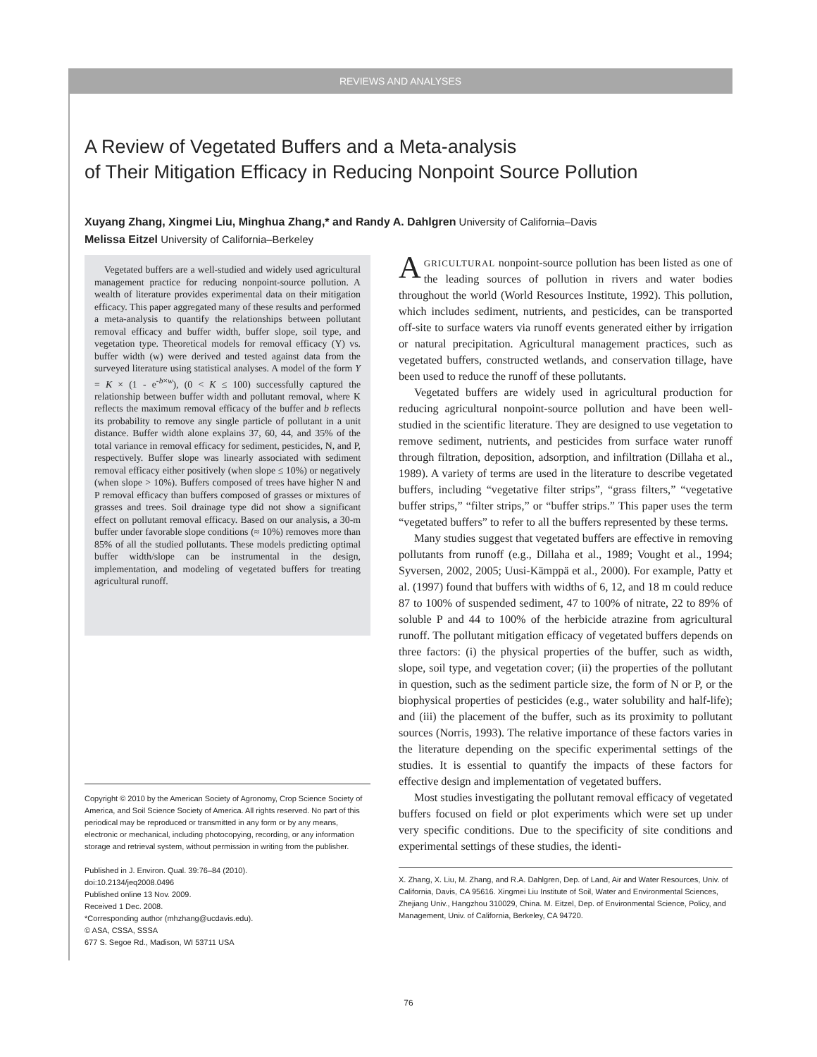REVIEWS AND ANALYSES
A Review of Vegetated Buffers and a Meta-analysis
of Their Mitigation Efficacy in Reducing Nonpoint Source Pollution
Xuyang Zhang, Xingmei Liu, Minghua Zhang,* and Randy A. Dahlgren University of California–Davis
Melissa Eitzel University of California–Berkeley
Vegetated buffers are a well-studied and widely used agricultural management practice for reducing nonpoint-source pollution. A wealth of literature provides experimental data on their mitigation efficacy. This paper aggregated many of these results and performed a meta-analysis to quantify the relationships between pollutant removal efficacy and buffer width, buffer slope, soil type, and vegetation type. Theoretical models for removal efficacy (Y) vs. buffer width (w) were derived and tested against data from the surveyed literature using statistical analyses. A model of the form Y = K × (1 - e<sup>-b×w</sup>), (0 < K ≤ 100) successfully captured the relationship between buffer width and pollutant removal, where K reflects the maximum removal efficacy of the buffer and b reflects its probability to remove any single particle of pollutant in a unit distance. Buffer width alone explains 37, 60, 44, and 35% of the total variance in removal efficacy for sediment, pesticides, N, and P, respectively. Buffer slope was linearly associated with sediment removal efficacy either positively (when slope ≤ 10%) or negatively (when slope > 10%). Buffers composed of trees have higher N and P removal efficacy than buffers composed of grasses or mixtures of grasses and trees. Soil drainage type did not show a significant effect on pollutant removal efficacy. Based on our analysis, a 30-m buffer under favorable slope conditions (≈ 10%) removes more than 85% of all the studied pollutants. These models predicting optimal buffer width/slope can be instrumental in the design, implementation, and modeling of vegetated buffers for treating agricultural runoff.
Copyright © 2010 by the American Society of Agronomy, Crop Science Society of America, and Soil Science Society of America. All rights reserved. No part of this periodical may be reproduced or transmitted in any form or by any means, electronic or mechanical, including photocopying, recording, or any information storage and retrieval system, without permission in writing from the publisher.
Published in J. Environ. Qual. 39:76–84 (2010).
doi:10.2134/jeq2008.0496
Published online 13 Nov. 2009.
Received 1 Dec. 2008.
*Corresponding author (mhzhang@ucdavis.edu).
© ASA, CSSA, SSSA
677 S. Segoe Rd., Madison, WI 53711 USA
AGRICULTURAL nonpoint-source pollution has been listed as one of the leading sources of pollution in rivers and water bodies throughout the world (World Resources Institute, 1992). This pollution, which includes sediment, nutrients, and pesticides, can be transported off-site to surface waters via runoff events generated either by irrigation or natural precipitation. Agricultural management practices, such as vegetated buffers, constructed wetlands, and conservation tillage, have been used to reduce the runoff of these pollutants.
Vegetated buffers are widely used in agricultural production for reducing agricultural nonpoint-source pollution and have been well-studied in the scientific literature. They are designed to use vegetation to remove sediment, nutrients, and pesticides from surface water runoff through filtration, deposition, adsorption, and infiltration (Dillaha et al., 1989). A variety of terms are used in the literature to describe vegetated buffers, including “vegetative filter strips”, “grass filters,” “vegetative buffer strips,” “filter strips,” or “buffer strips.” This paper uses the term “vegetated buffers” to refer to all the buffers represented by these terms.
Many studies suggest that vegetated buffers are effective in removing pollutants from runoff (e.g., Dillaha et al., 1989; Vought et al., 1994; Syversen, 2002, 2005; Uusi-Kämppä et al., 2000). For example, Patty et al. (1997) found that buffers with widths of 6, 12, and 18 m could reduce 87 to 100% of suspended sediment, 47 to 100% of nitrate, 22 to 89% of soluble P and 44 to 100% of the herbicide atrazine from agricultural runoff. The pollutant mitigation efficacy of vegetated buffers depends on three factors: (i) the physical properties of the buffer, such as width, slope, soil type, and vegetation cover; (ii) the properties of the pollutant in question, such as the sediment particle size, the form of N or P, or the biophysical properties of pesticides (e.g., water solubility and half-life); and (iii) the placement of the buffer, such as its proximity to pollutant sources (Norris, 1993). The relative importance of these factors varies in the literature depending on the specific experimental settings of the studies. It is essential to quantify the impacts of these factors for effective design and implementation of vegetated buffers.
Most studies investigating the pollutant removal efficacy of vegetated buffers focused on field or plot experiments which were set up under very specific conditions. Due to the specificity of site conditions and experimental settings of these studies, the identi-
X. Zhang, X. Liu, M. Zhang, and R.A. Dahlgren, Dep. of Land, Air and Water Resources, Univ. of California, Davis, CA 95616. Xingmei Liu Institute of Soil, Water and Environmental Sciences, Zhejiang Univ., Hangzhou 310029, China. M. Eitzel, Dep. of Environmental Science, Policy, and Management, Univ. of California, Berkeley, CA 94720.
76